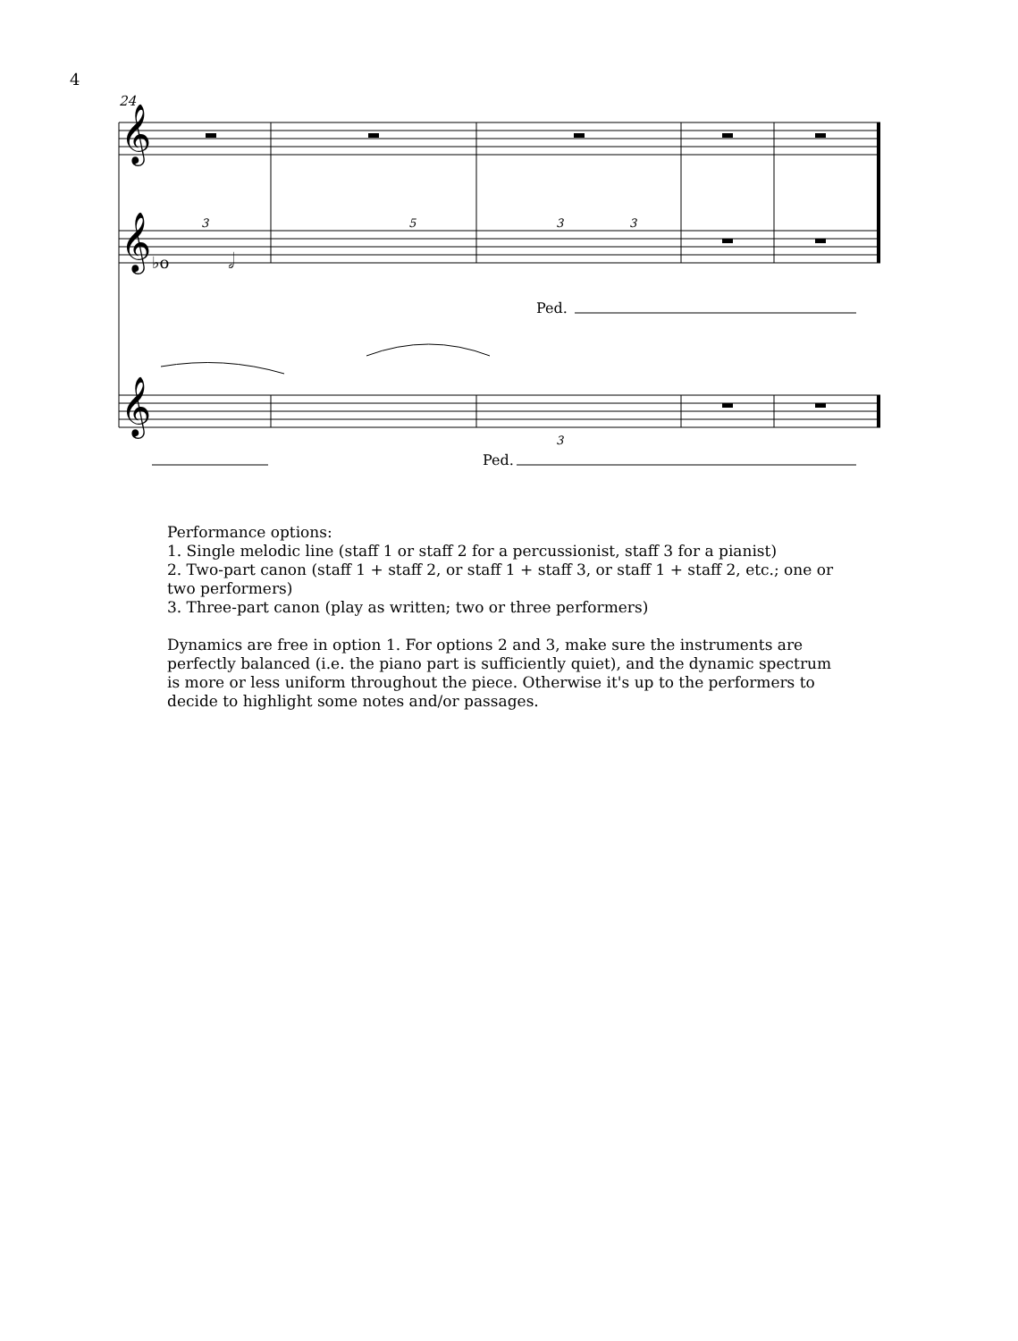4
24
𝄞
𝄞
𝄞
Ped.
Ped.
3
5
3
3
3
♭o
𝅗𝅥
Performance options:
1. Single melodic line (staff 1 or staff 2 for a percussionist, staff 3 for a pianist)
2. Two-part canon (staff 1 + staff 2, or staff 1 + staff 3, or staff 1 + staff 2, etc.; one or two performers)
3. Three-part canon (play as written; two or three performers)
Dynamics are free in option 1. For options 2 and 3, make sure the instruments are perfectly balanced (i.e. the piano part is sufficiently quiet), and the dynamic spectrum is more or less uniform throughout the piece. Otherwise it's up to the performers to decide to highlight some notes and/or passages.